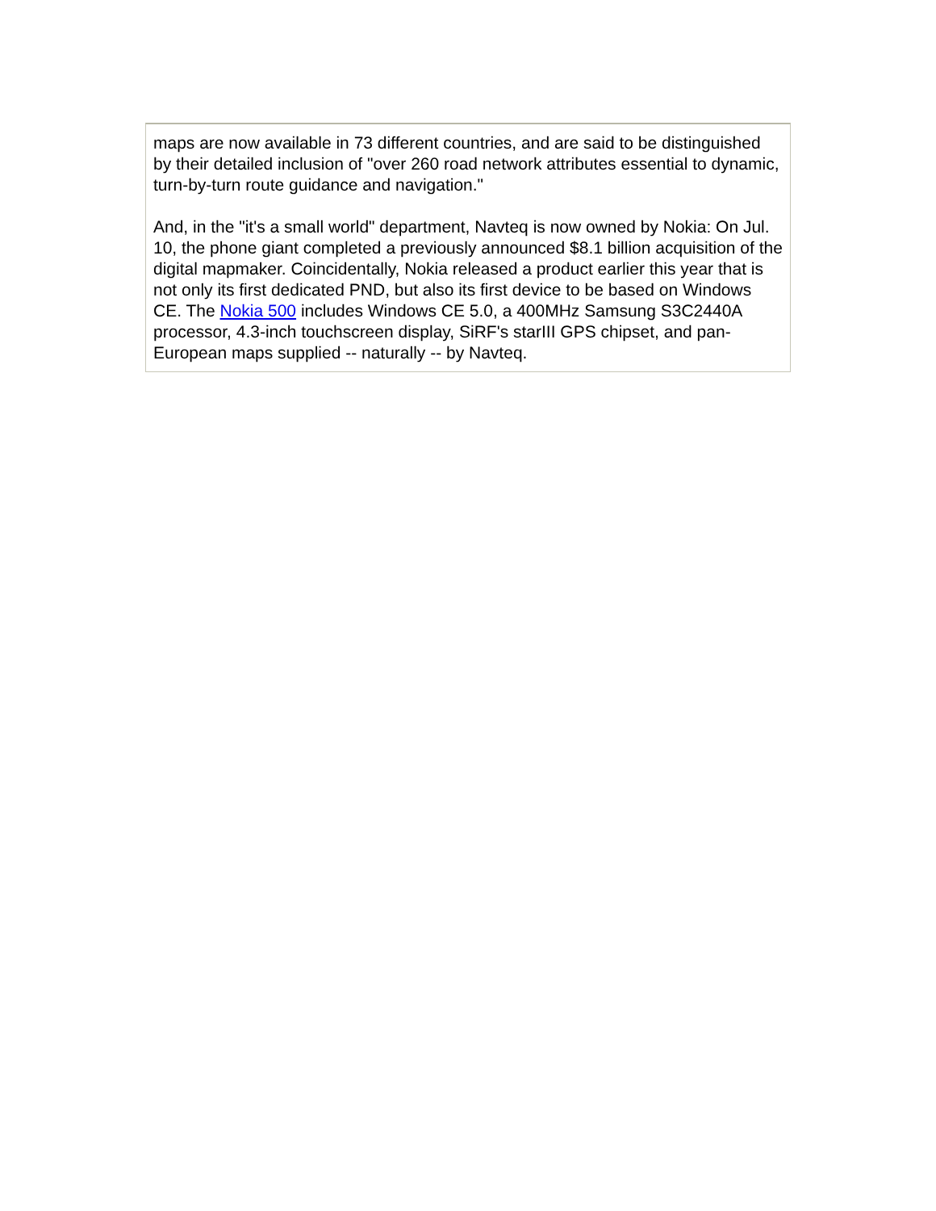maps are now available in 73 different countries, and are said to be distinguished by their detailed inclusion of "over 260 road network attributes essential to dynamic, turn-by-turn route guidance and navigation."
And, in the "it's a small world" department, Navteq is now owned by Nokia: On Jul. 10, the phone giant completed a previously announced $8.1 billion acquisition of the digital mapmaker. Coincidentally, Nokia released a product earlier this year that is not only its first dedicated PND, but also its first device to be based on Windows CE. The Nokia 500 includes Windows CE 5.0, a 400MHz Samsung S3C2440A processor, 4.3-inch touchscreen display, SiRF's starIII GPS chipset, and pan-European maps supplied -- naturally -- by Navteq.